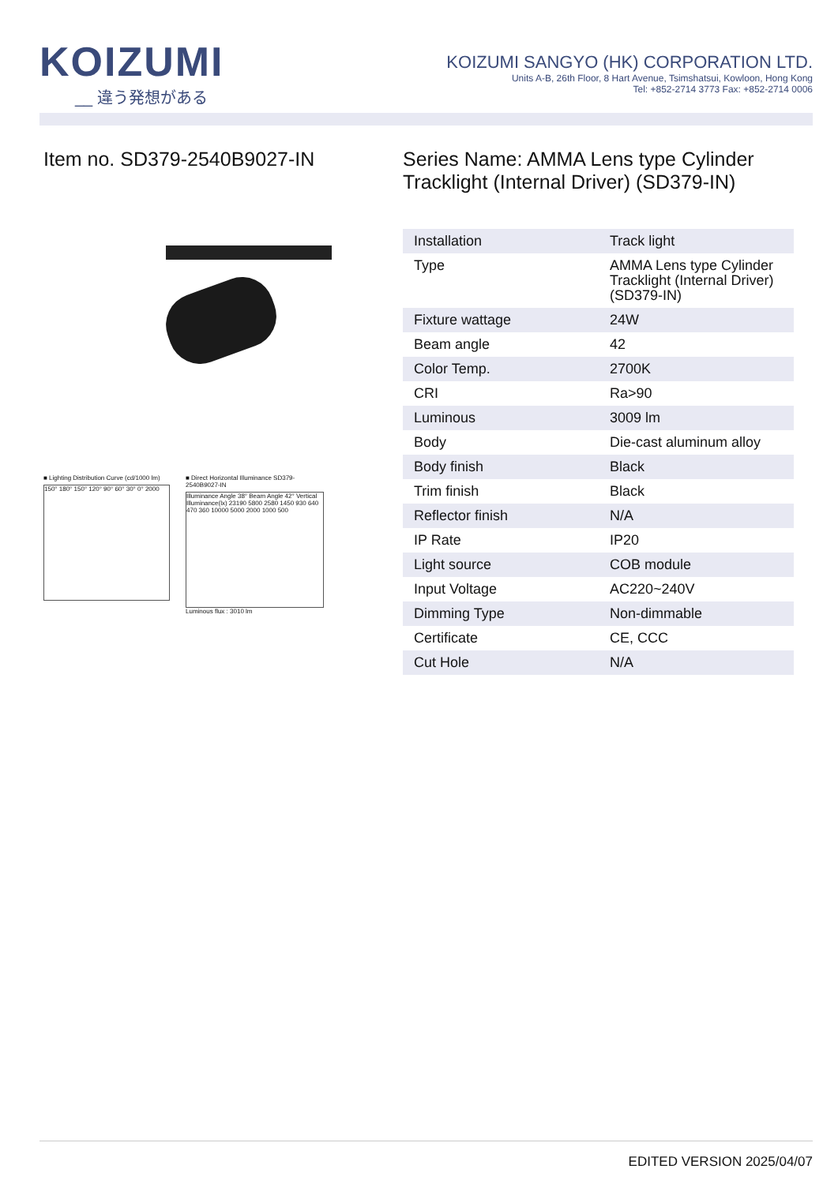KOIZUMI
__ 違う発想がある
KOIZUMI SANGYO (HK) CORPORATION LTD.
Units A-B, 26th Floor, 8 Hart Avenue, Tsimshatsui, Kowloon, Hong Kong
Tel: +852-2714 3773 Fax: +852-2714 0006
Item no. SD379-2540B9027-IN
■ Lighting Distribution Curve (cd/1000 lm)
150° 180° 150° 120° 90° 60° 30° 0° 2000
■ Direct Horizontal Illuminance SD379-2540B9027-IN
Illuminance Angle 38° Beam Angle 42° Vertical Illuminance(lx) 23190 5800 2580 1450 930 640 470 360 10000 5000 2000 1000 500
Luminous flux : 3010 lm
Series Name: AMMA Lens type Cylinder Tracklight (Internal Driver) (SD379-IN)
| Installation | Track light |
| Type | AMMA Lens type Cylinder Tracklight (Internal Driver) (SD379-IN) |
| Fixture wattage | 24W |
| Beam angle | 42 |
| Color Temp. | 2700K |
| CRI | Ra>90 |
| Luminous | 3009 lm |
| Body | Die-cast aluminum alloy |
| Body finish | Black |
| Trim finish | Black |
| Reflector finish | N/A |
| IP Rate | IP20 |
| Light source | COB module |
| Input Voltage | AC220~240V |
| Dimming Type | Non-dimmable |
| Certificate | CE, CCC |
| Cut Hole | N/A |
EDITED VERSION 2025/04/07